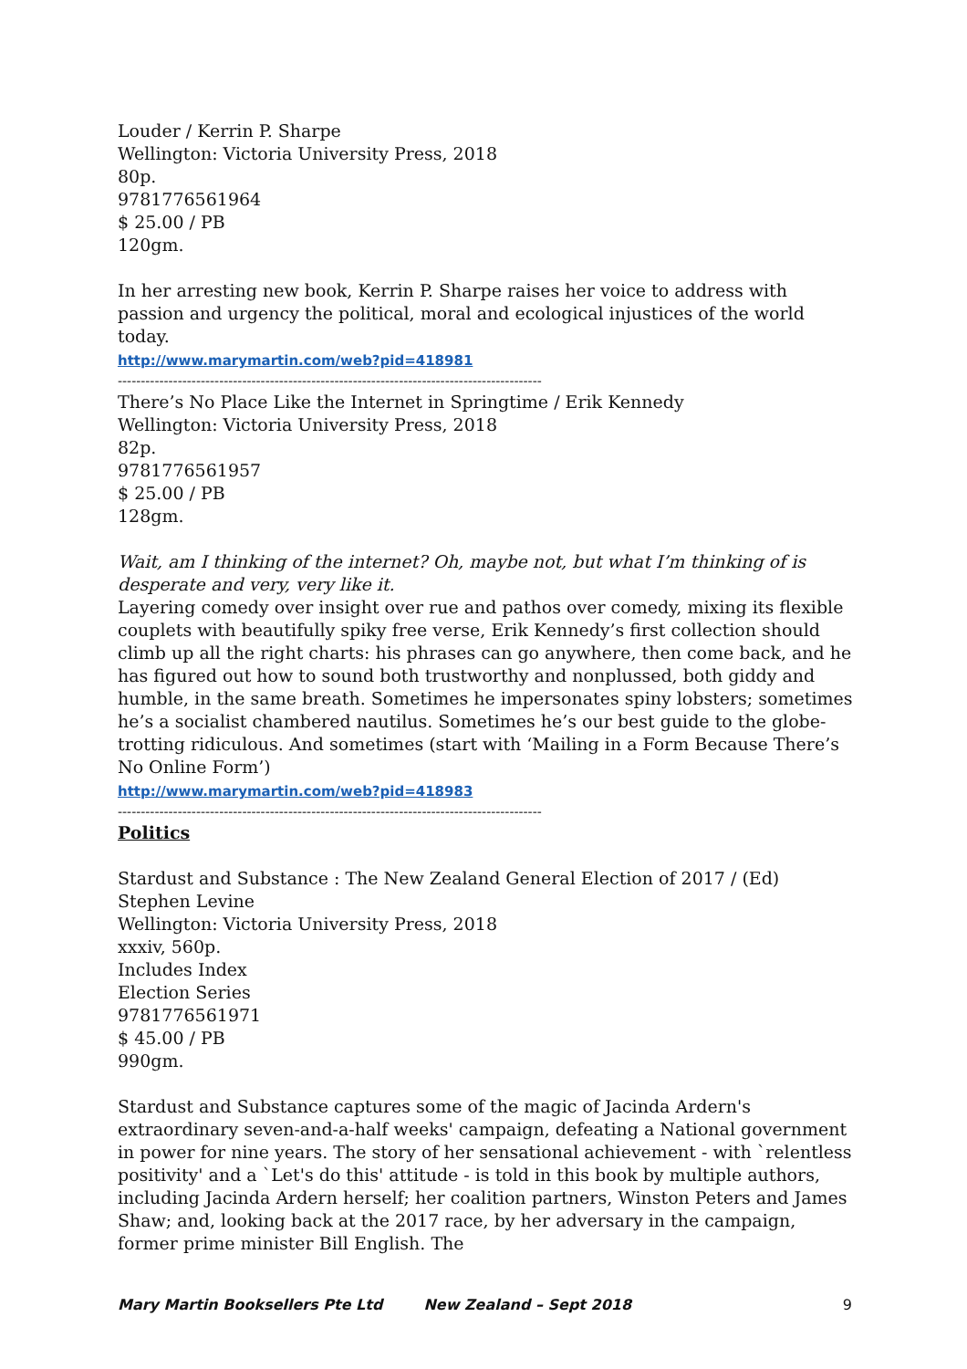Louder / Kerrin P. Sharpe
Wellington: Victoria University Press, 2018
80p.
9781776561964
$ 25.00 / PB
120gm.
In her arresting new book, Kerrin P. Sharpe raises her voice to address with passion and urgency the political, moral and ecological injustices of the world today.
http://www.marymartin.com/web?pid=418981
--------------------------------------------------------------------------------------------
There’s No Place Like the Internet in Springtime / Erik Kennedy
Wellington: Victoria University Press, 2018
82p.
9781776561957
$ 25.00 / PB
128gm.
Wait, am I thinking of the internet? Oh, maybe not, but what I’m thinking of is desperate and very, very like it.
Layering comedy over insight over rue and pathos over comedy, mixing its flexible couplets with beautifully spiky free verse, Erik Kennedy’s first collection should climb up all the right charts: his phrases can go anywhere, then come back, and he has figured out how to sound both trustworthy and nonplussed, both giddy and humble, in the same breath. Sometimes he impersonates spiny lobsters; sometimes he’s a socialist chambered nautilus. Sometimes he’s our best guide to the globe-trotting ridiculous. And sometimes (start with ‘Mailing in a Form Because There’s No Online Form’)
http://www.marymartin.com/web?pid=418983
--------------------------------------------------------------------------------------------
Politics
Stardust and Substance : The New Zealand General Election of 2017 / (Ed) Stephen Levine
Wellington: Victoria University Press, 2018
xxxiv, 560p.
Includes Index
Election Series
9781776561971
$ 45.00 / PB
990gm.
Stardust and Substance captures some of the magic of Jacinda Ardern's extraordinary seven-and-a-half weeks' campaign, defeating a National government in power for nine years. The story of her sensational achievement - with `relentless positivity' and a `Let's do this' attitude - is told in this book by multiple authors, including Jacinda Ardern herself; her coalition partners, Winston Peters and James Shaw; and, looking back at the 2017 race, by her adversary in the campaign, former prime minister Bill English. The
Mary Martin Booksellers Pte Ltd New Zealand – Sept 2018 9